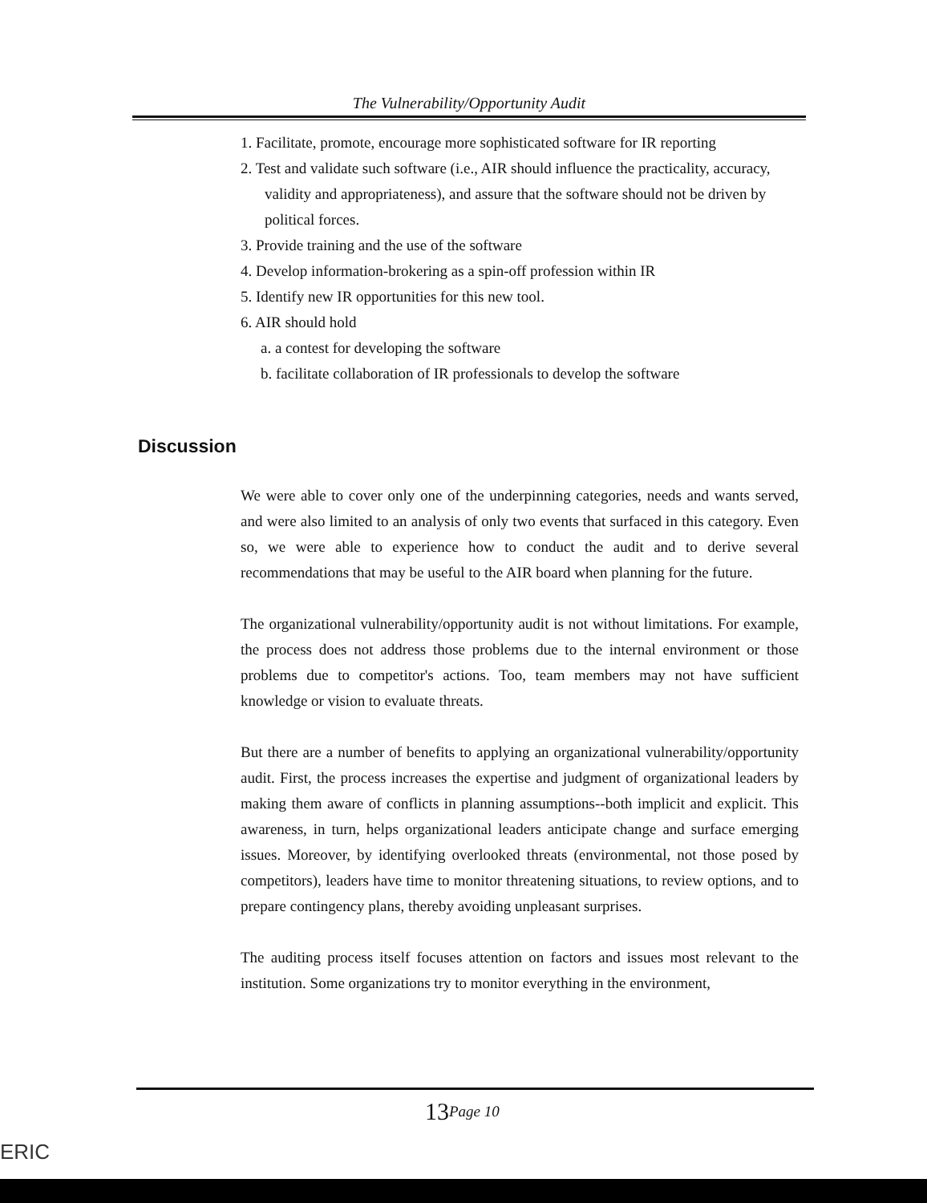The Vulnerability/Opportunity Audit
1. Facilitate, promote, encourage more sophisticated software for IR reporting
2. Test and validate such software (i.e., AIR should influence the practicality, accuracy, validity and appropriateness), and assure that the software should not be driven by political forces.
3. Provide training and the use of the software
4. Develop information-brokering as a spin-off profession within IR
5. Identify new IR opportunities for this new tool.
6. AIR should hold
a. a contest for developing the software
b. facilitate collaboration of IR professionals to develop the software
Discussion
We were able to cover only one of the underpinning categories, needs and wants served, and were also limited to an analysis of only two events that surfaced in this category. Even so, we were able to experience how to conduct the audit and to derive several recommendations that may be useful to the AIR board when planning for the future.
The organizational vulnerability/opportunity audit is not without limitations. For example, the process does not address those problems due to the internal environment or those problems due to competitor's actions. Too, team members may not have sufficient knowledge or vision to evaluate threats.
But there are a number of benefits to applying an organizational vulnerability/opportunity audit. First, the process increases the expertise and judgment of organizational leaders by making them aware of conflicts in planning assumptions--both implicit and explicit. This awareness, in turn, helps organizational leaders anticipate change and surface emerging issues. Moreover, by identifying overlooked threats (environmental, not those posed by competitors), leaders have time to monitor threatening situations, to review options, and to prepare contingency plans, thereby avoiding unpleasant surprises.
The auditing process itself focuses attention on factors and issues most relevant to the institution. Some organizations try to monitor everything in the environment,
13Page 10
ERIC